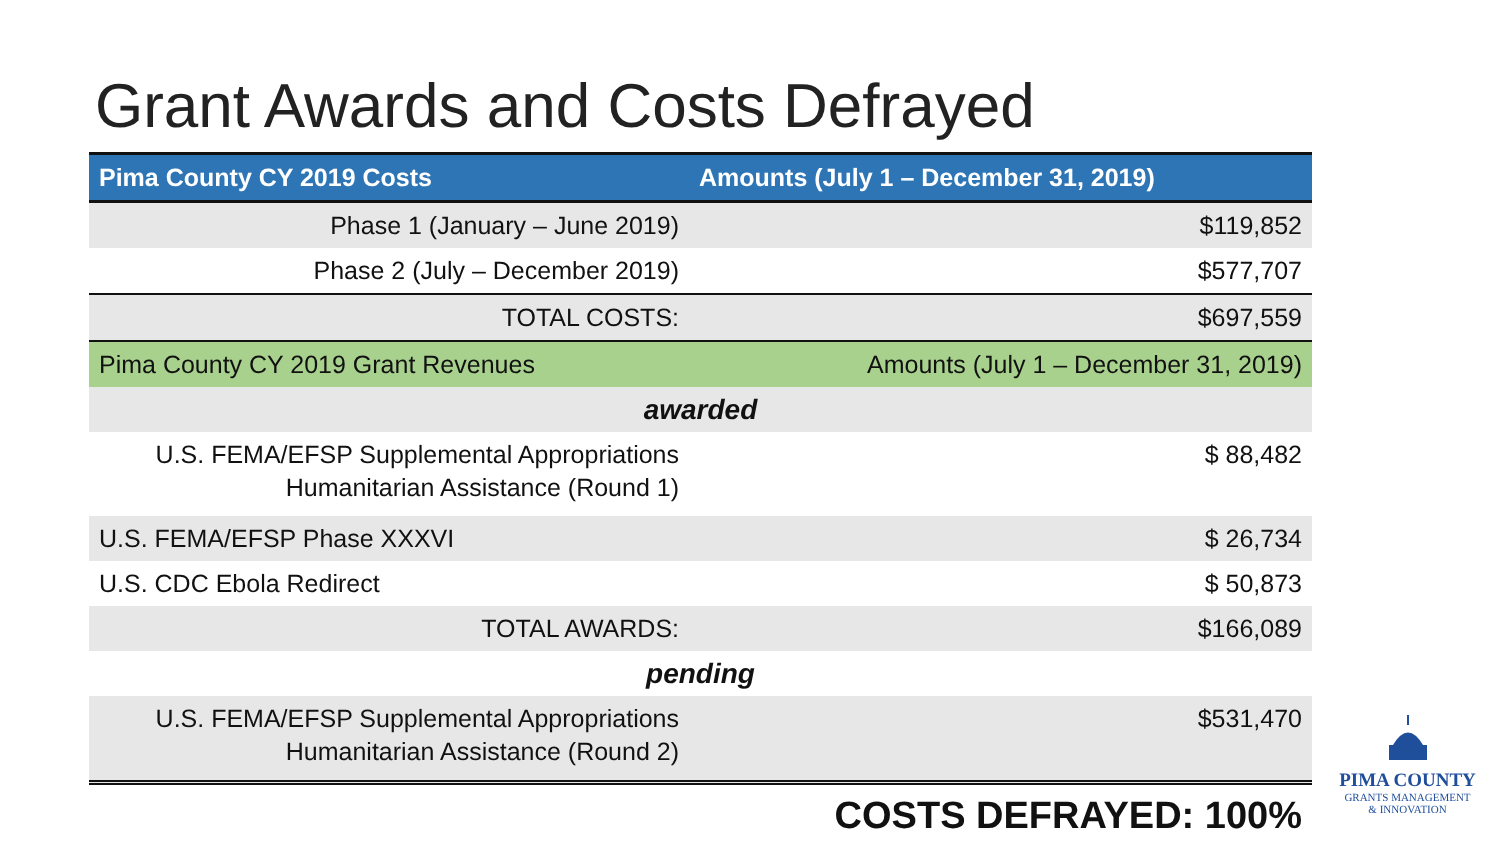Grant Awards and Costs Defrayed
| Pima County CY 2019 Costs | Amounts (July 1 – December 31, 2019) |
| --- | --- |
| Phase 1 (January – June 2019) | $119,852 |
| Phase 2 (July – December 2019) | $577,707 |
| TOTAL COSTS: | $697,559 |
| Pima County CY 2019 Grant Revenues | Amounts (July 1 – December 31, 2019) |
| awarded | |
| U.S. FEMA/EFSP Supplemental Appropriations Humanitarian Assistance (Round 1) | $ 88,482 |
| U.S. FEMA/EFSP Phase XXXVI | $ 26,734 |
| U.S. CDC Ebola Redirect | $ 50,873 |
| TOTAL AWARDS: | $166,089 |
| pending | |
| U.S. FEMA/EFSP Supplemental Appropriations Humanitarian Assistance (Round 2) | $531,470 |
| COSTS DEFRAYED: 100% | |
PIMA COUNTY
GRANTS MANAGEMENT
& INNOVATION